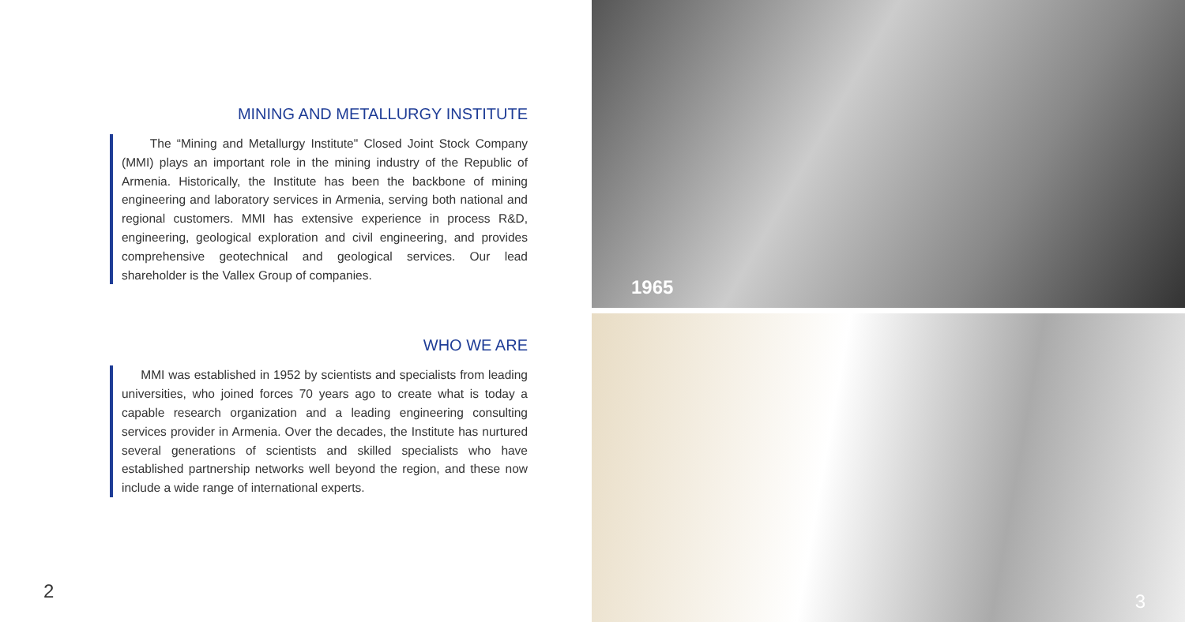MINING AND METALLURGY INSTITUTE
The “Mining and Metallurgy Institute" Closed Joint Stock Company (MMI) plays an important role in the mining industry of the Republic of Armenia. Historically, the Institute has been the backbone of mining engineering and laboratory services in Armenia, serving both national and regional customers. MMI has extensive experience in process R&D, engineering, geological exploration and civil engineering, and provides comprehensive geotechnical and geological services. Our lead shareholder is the Vallex Group of companies.
WHO WE ARE
MMI was established in 1952 by scientists and specialists from leading universities, who joined forces 70 years ago to create what is today a capable research organization and a leading engineering consulting services provider in Armenia. Over the decades, the Institute has nurtured several generations of scientists and skilled specialists who have established partnership networks well beyond the region, and these now include a wide range of international experts.
2
1965
3